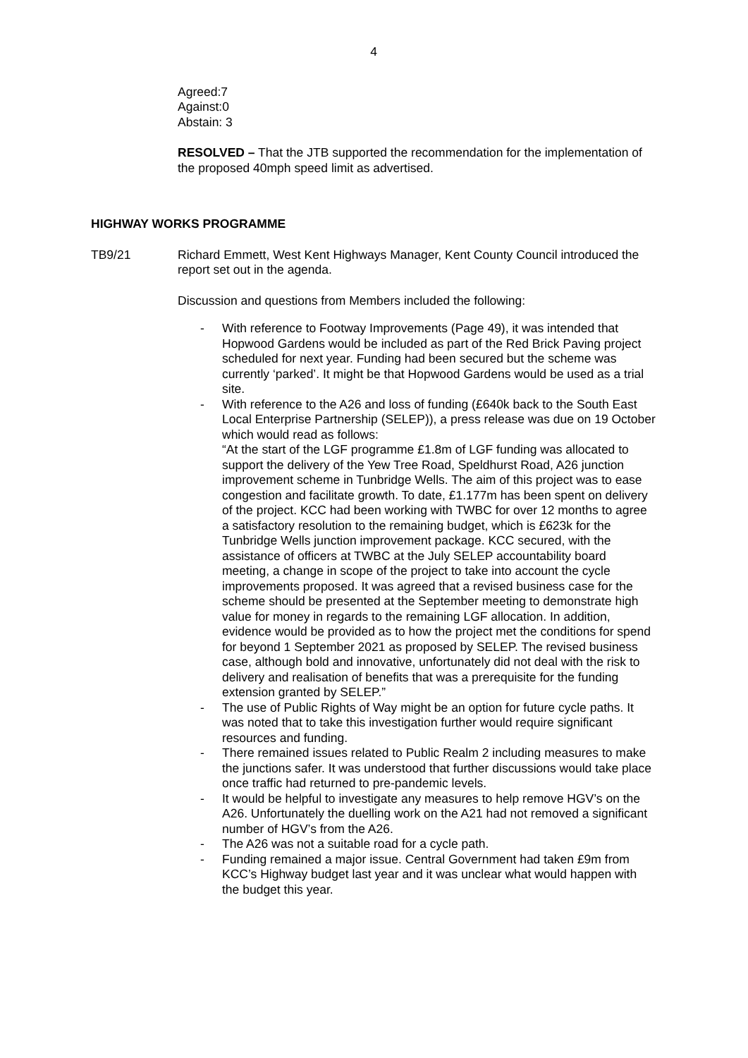4
Agreed:7
Against:0
Abstain: 3
RESOLVED – That the JTB supported the recommendation for the implementation of the proposed 40mph speed limit as advertised.
HIGHWAY WORKS PROGRAMME
TB9/21 Richard Emmett, West Kent Highways Manager, Kent County Council introduced the report set out in the agenda.
Discussion and questions from Members included the following:
- With reference to Footway Improvements (Page 49), it was intended that Hopwood Gardens would be included as part of the Red Brick Paving project scheduled for next year. Funding had been secured but the scheme was currently ‘parked’. It might be that Hopwood Gardens would be used as a trial site.
- With reference to the A26 and loss of funding (£640k back to the South East Local Enterprise Partnership (SELEP)), a press release was due on 19 October which would read as follows:
“At the start of the LGF programme £1.8m of LGF funding was allocated to support the delivery of the Yew Tree Road, Speldhurst Road, A26 junction improvement scheme in Tunbridge Wells. The aim of this project was to ease congestion and facilitate growth. To date, £1.177m has been spent on delivery of the project. KCC had been working with TWBC for over 12 months to agree a satisfactory resolution to the remaining budget, which is £623k for the Tunbridge Wells junction improvement package. KCC secured, with the assistance of officers at TWBC at the July SELEP accountability board meeting, a change in scope of the project to take into account the cycle improvements proposed. It was agreed that a revised business case for the scheme should be presented at the September meeting to demonstrate high value for money in regards to the remaining LGF allocation. In addition, evidence would be provided as to how the project met the conditions for spend for beyond 1 September 2021 as proposed by SELEP. The revised business case, although bold and innovative, unfortunately did not deal with the risk to delivery and realisation of benefits that was a prerequisite for the funding extension granted by SELEP.”
- The use of Public Rights of Way might be an option for future cycle paths. It was noted that to take this investigation further would require significant resources and funding.
- There remained issues related to Public Realm 2 including measures to make the junctions safer. It was understood that further discussions would take place once traffic had returned to pre-pandemic levels.
- It would be helpful to investigate any measures to help remove HGV’s on the A26. Unfortunately the duelling work on the A21 had not removed a significant number of HGV’s from the A26.
- The A26 was not a suitable road for a cycle path.
- Funding remained a major issue. Central Government had taken £9m from KCC’s Highway budget last year and it was unclear what would happen with the budget this year.